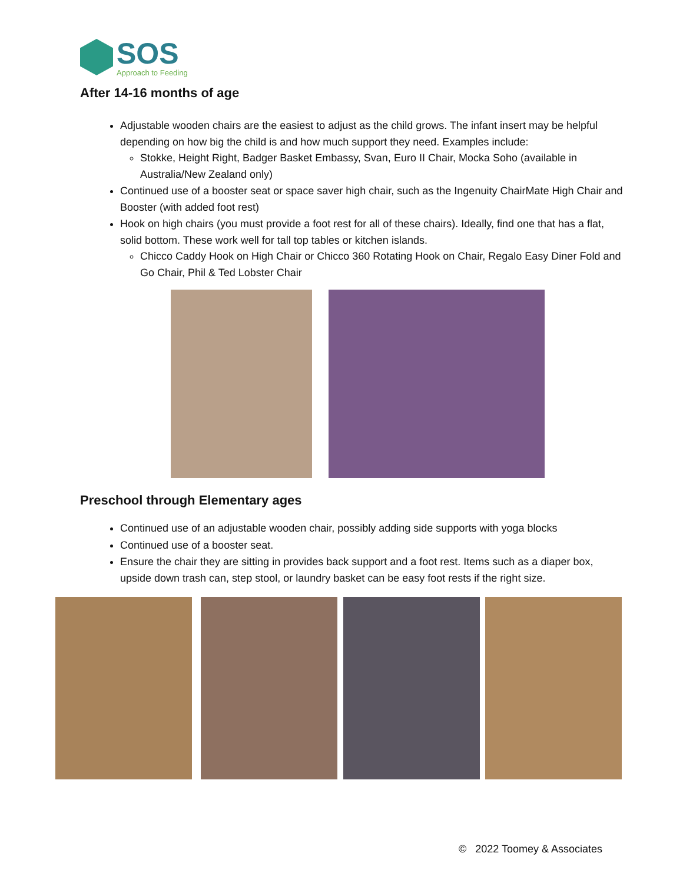SOS
Approach to Feeding
After 14-16 months of age
Adjustable wooden chairs are the easiest to adjust as the child grows. The infant insert may be helpful depending on how big the child is and how much support they need. Examples include:
Stokke, Height Right, Badger Basket Embassy, Svan, Euro II Chair, Mocka Soho (available in Australia/New Zealand only)
Continued use of a booster seat or space saver high chair, such as the Ingenuity ChairMate High Chair and Booster (with added foot rest)
Hook on high chairs (you must provide a foot rest for all of these chairs). Ideally, find one that has a flat, solid bottom. These work well for tall top tables or kitchen islands.
Chicco Caddy Hook on High Chair or Chicco 360 Rotating Hook on Chair, Regalo Easy Diner Fold and Go Chair, Phil & Ted Lobster Chair
Preschool through Elementary ages
Continued use of an adjustable wooden chair, possibly adding side supports with yoga blocks
Continued use of a booster seat.
Ensure the chair they are sitting in provides back support and a foot rest. Items such as a diaper box, upside down trash can, step stool, or laundry basket can be easy foot rests if the right size.
© 2022 Toomey & Associates